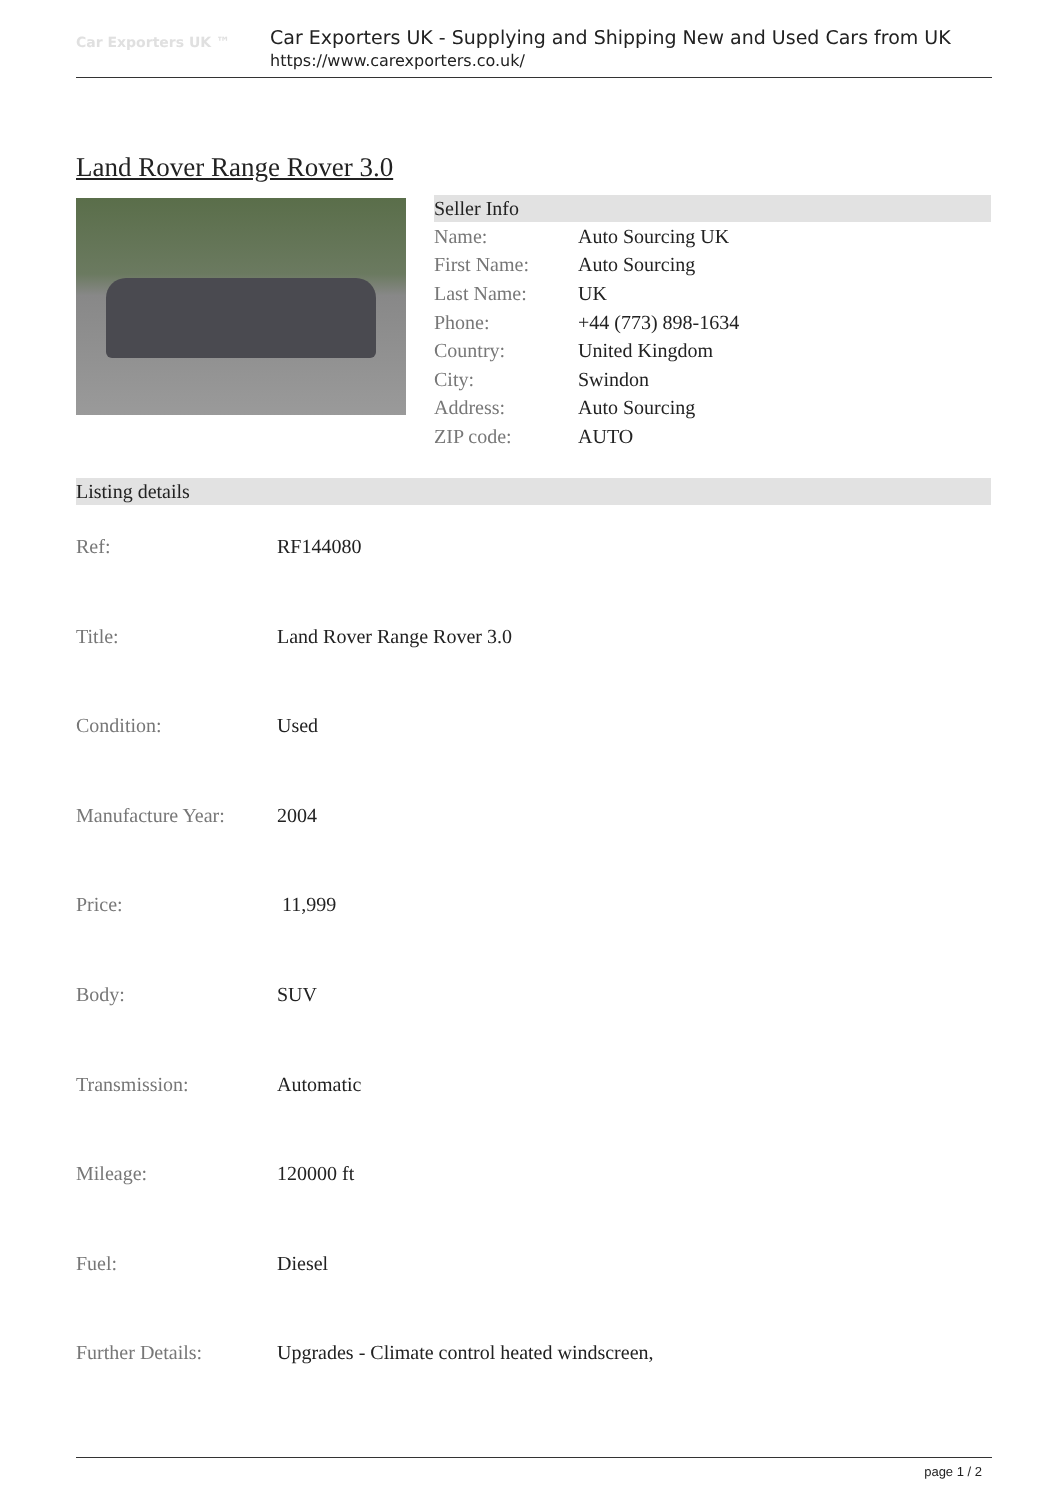Car Exporters UK ™
Car Exporters UK - Supplying and Shipping New and Used Cars from UK
https://www.carexporters.co.uk/
Land Rover Range Rover 3.0
Seller Info
| Name: | Auto Sourcing UK |
| First Name: | Auto Sourcing |
| Last Name: | UK |
| Phone: | +44 (773) 898-1634 |
| Country: | United Kingdom |
| City: | Swindon |
| Address: | Auto Sourcing |
| ZIP code: | AUTO |
Listing details
| Ref: | RF144080 |
| Title: | Land Rover Range Rover 3.0 |
| Condition: | Used |
| Manufacture Year: | 2004 |
| Price: | 11,999 |
| Body: | SUV |
| Transmission: | Automatic |
| Mileage: | 120000 ft |
| Fuel: | Diesel |
| Further Details: | Upgrades - Climate control heated windscreen, |
page 1 / 2